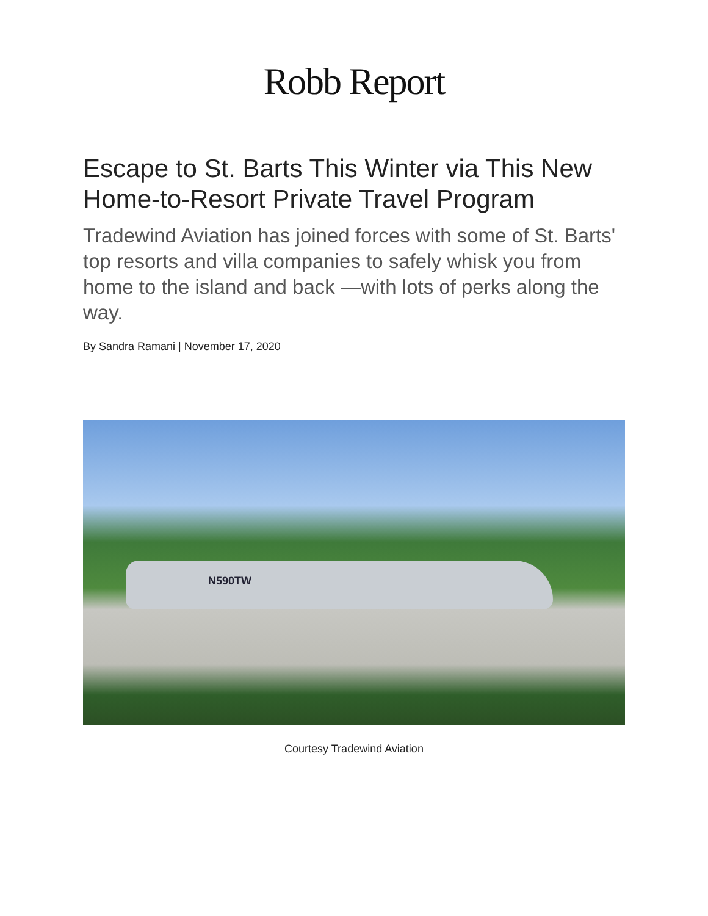Robb Report
Escape to St. Barts This Winter via This New Home-to-Resort Private Travel Program
Tradewind Aviation has joined forces with some of St. Barts' top resorts and villa companies to safely whisk you from home to the island and back —with lots of perks along the way.
By Sandra Ramani | November 17, 2020
N590TW
Courtesy Tradewind Aviation